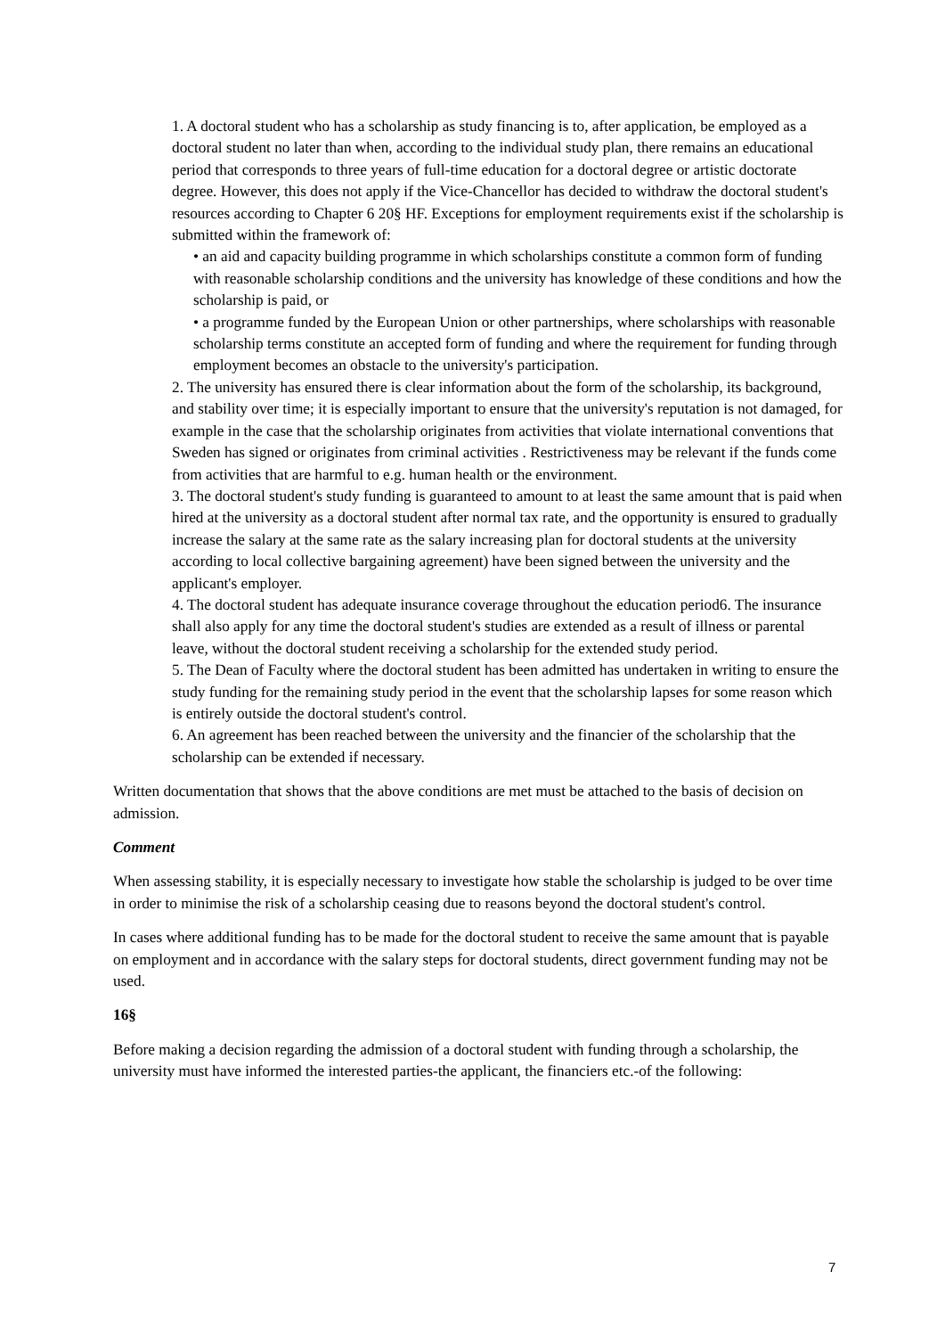1. A doctoral student who has a scholarship as study financing is to, after application, be employed as a doctoral student no later than when, according to the individual study plan, there remains an educational period that corresponds to three years of full-time education for a doctoral degree or artistic doctorate degree. However, this does not apply if the Vice-Chancellor has decided to withdraw the doctoral student's resources according to Chapter 6 20§ HF. Exceptions for employment requirements exist if the scholarship is submitted within the framework of:
• an aid and capacity building programme in which scholarships constitute a common form of funding with reasonable scholarship conditions and the university has knowledge of these conditions and how the scholarship is paid, or
• a programme funded by the European Union or other partnerships, where scholarships with reasonable scholarship terms constitute an accepted form of funding and where the requirement for funding through employment becomes an obstacle to the university's participation.
2. The university has ensured there is clear information about the form of the scholarship, its background, and stability over time; it is especially important to ensure that the university's reputation is not damaged, for example in the case that the scholarship originates from activities that violate international conventions that Sweden has signed or originates from criminal activities . Restrictiveness may be relevant if the funds come from activities that are harmful to e.g. human health or the environment.
3. The doctoral student's study funding is guaranteed to amount to at least the same amount that is paid when hired at the university as a doctoral student after normal tax rate, and the opportunity is ensured to gradually increase the salary at the same rate as the salary increasing plan for doctoral students at the university according to local collective bargaining agreement) have been signed between the university and the applicant's employer.
4. The doctoral student has adequate insurance coverage throughout the education period6. The insurance shall also apply for any time the doctoral student's studies are extended as a result of illness or parental leave, without the doctoral student receiving a scholarship for the extended study period.
5. The Dean of Faculty where the doctoral student has been admitted has undertaken in writing to ensure the study funding for the remaining study period in the event that the scholarship lapses for some reason which is entirely outside the doctoral student's control.
6. An agreement has been reached between the university and the financier of the scholarship that the scholarship can be extended if necessary.
Written documentation that shows that the above conditions are met must be attached to the basis of decision on admission.
Comment
When assessing stability, it is especially necessary to investigate how stable the scholarship is judged to be over time in order to minimise the risk of a scholarship ceasing due to reasons beyond the doctoral student's control.
In cases where additional funding has to be made for the doctoral student to receive the same amount that is payable on employment and in accordance with the salary steps for doctoral students, direct government funding may not be used.
16§
Before making a decision regarding the admission of a doctoral student with funding through a scholarship, the university must have informed the interested parties-the applicant, the financiers etc.-of the following:
7